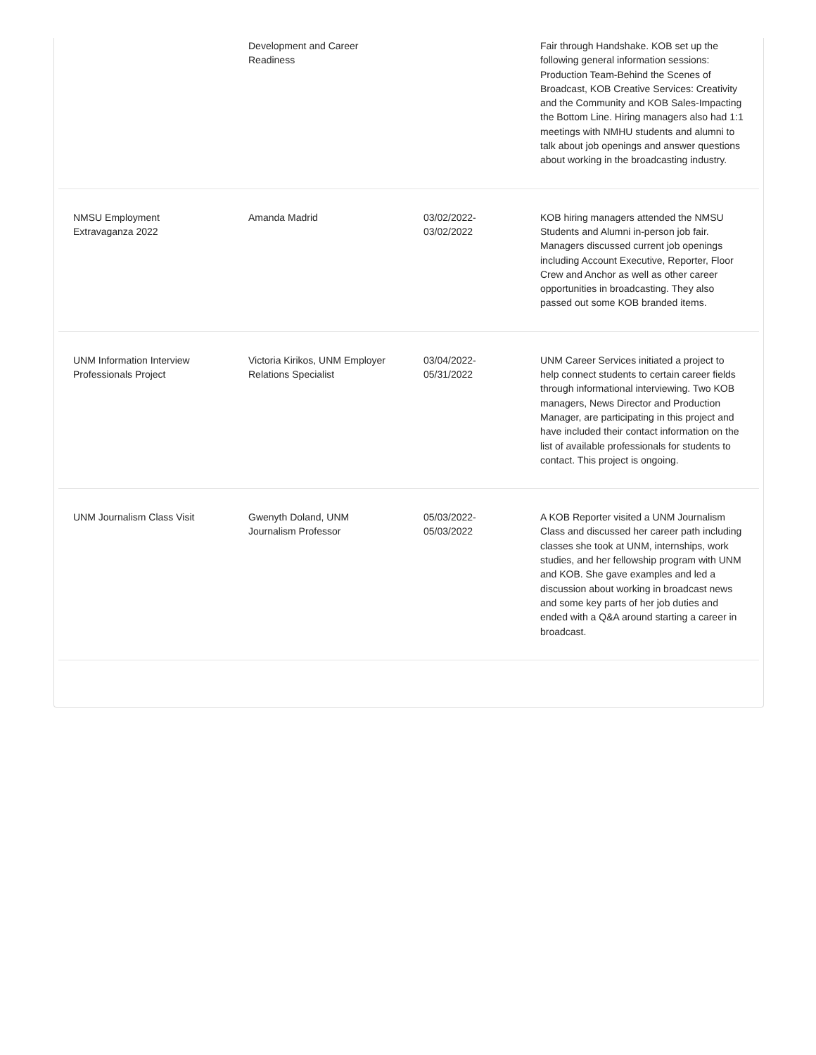| | Development and Career Readiness | | Fair through Handshake. KOB set up the following general information sessions: Production Team-Behind the Scenes of Broadcast, KOB Creative Services: Creativity and the Community and KOB Sales-Impacting the Bottom Line. Hiring managers also had 1:1 meetings with NMHU students and alumni to talk about job openings and answer questions about working in the broadcasting industry. |
| NMSU Employment Extravaganza 2022 | Amanda Madrid | 03/02/2022- 03/02/2022 | KOB hiring managers attended the NMSU Students and Alumni in-person job fair. Managers discussed current job openings including Account Executive, Reporter, Floor Crew and Anchor as well as other career opportunities in broadcasting. They also passed out some KOB branded items. |
| UNM Information Interview Professionals Project | Victoria Kirikos, UNM Employer Relations Specialist | 03/04/2022- 05/31/2022 | UNM Career Services initiated a project to help connect students to certain career fields through informational interviewing. Two KOB managers, News Director and Production Manager, are participating in this project and have included their contact information on the list of available professionals for students to contact. This project is ongoing. |
| UNM Journalism Class Visit | Gwenyth Doland, UNM Journalism Professor | 05/03/2022- 05/03/2022 | A KOB Reporter visited a UNM Journalism Class and discussed her career path including classes she took at UNM, internships, work studies, and her fellowship program with UNM and KOB. She gave examples and led a discussion about working in broadcast news and some key parts of her job duties and ended with a Q&A around starting a career in broadcast. |